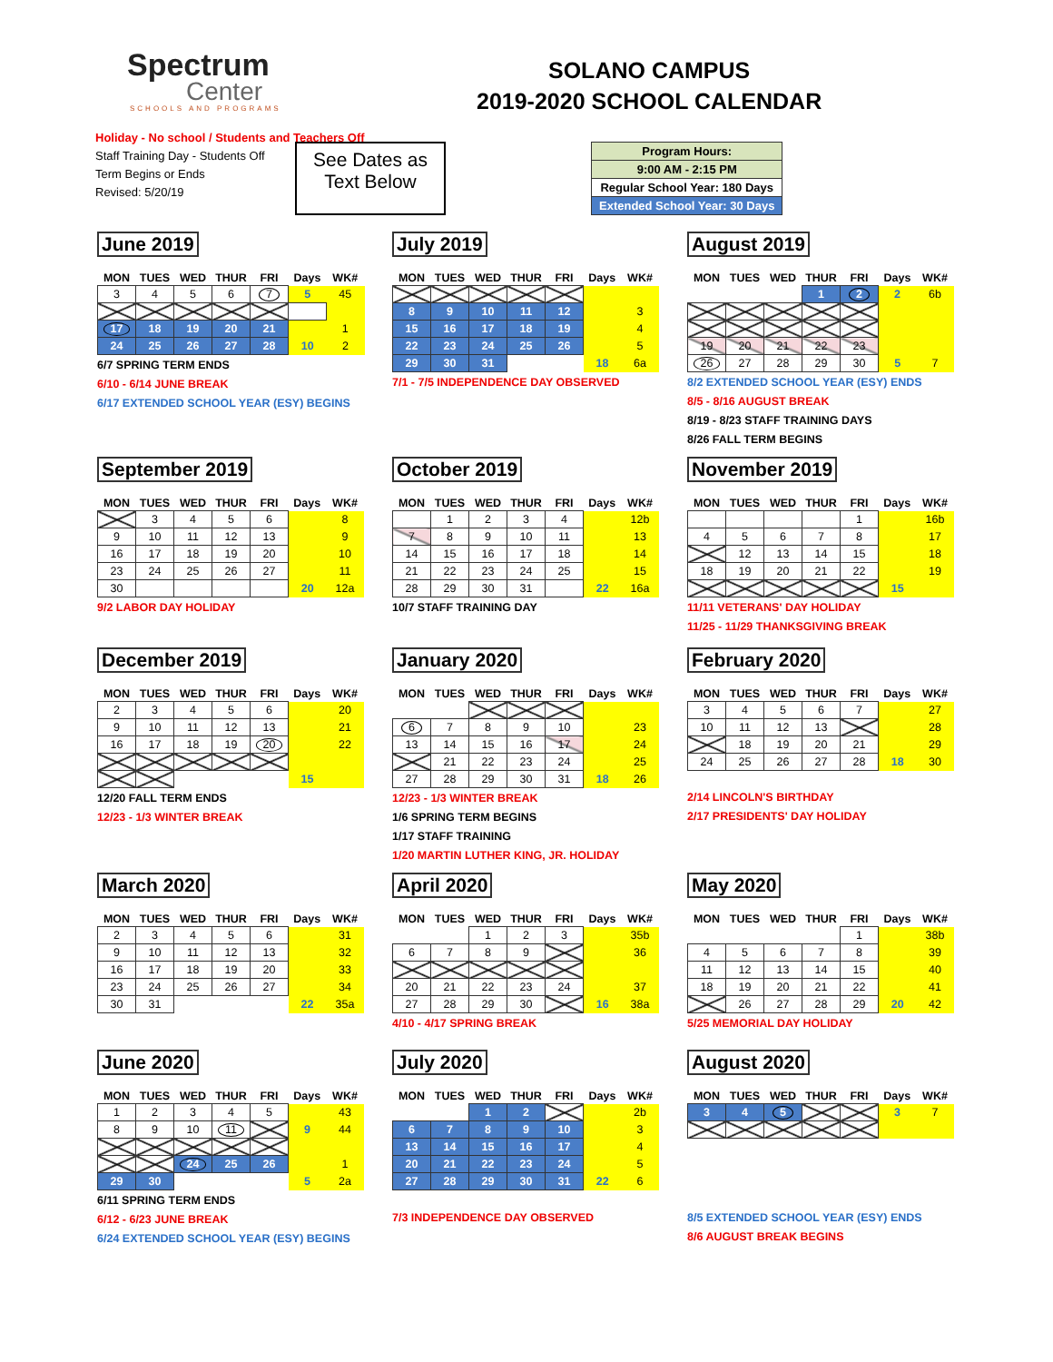Spectrum
Center
SCHOOLS AND PROGRAMS
Holiday - No school / Students and Teachers Off
Staff Training Day - Students Off
Term Begins or Ends
Revised: 5/20/19
SOLANO CAMPUS
2019-2020 SCHOOL CALENDAR
See Dates as Text Below
| Program Hours: |
| 9:00 AM - 2:15 PM |
| Regular School Year: 180 Days |
| Extended School Year: 30 Days |
June 2019
| MON | TUES | WED | THUR | FRI | Days | WK# |
| --- | --- | --- | --- | --- | --- | --- |
| 3 | 4 | 5 | 6 | 7 | 5 | 45 |
| 17 | 18 | 19 | 20 | 21 | | 1 |
| 24 | 25 | 26 | 27 | 28 | 10 | 2 |
6/7 SPRING TERM ENDS
6/10 - 6/14 JUNE BREAK
6/17 EXTENDED SCHOOL YEAR (ESY) BEGINS
July 2019
| MON | TUES | WED | THUR | FRI | Days | WK# |
| --- | --- | --- | --- | --- | --- | --- |
| 8 | 9 | 10 | 11 | 12 | | 3 |
| 15 | 16 | 17 | 18 | 19 | | 4 |
| 22 | 23 | 24 | 25 | 26 | | 5 |
| 29 | 30 | 31 | | | 18 | 6a |
7/1 - 7/5 INDEPENDENCE DAY OBSERVED
August 2019
| MON | TUES | WED | THUR | FRI | Days | WK# |
| --- | --- | --- | --- | --- | --- | --- |
| | | | 1 | 2 | 2 | 6b |
| 19 | 20 | 21 | 22 | 23 | | |
| 26 | 27 | 28 | 29 | 30 | 5 | 7 |
8/2 EXTENDED SCHOOL YEAR (ESY) ENDS
8/5 - 8/16 AUGUST BREAK
8/19 - 8/23 STAFF TRAINING DAYS
8/26 FALL TERM BEGINS
September 2019
| MON | TUES | WED | THUR | FRI | Days | WK# |
| --- | --- | --- | --- | --- | --- | --- |
| | 3 | 4 | 5 | 6 | | 8 |
| 9 | 10 | 11 | 12 | 13 | | 9 |
| 16 | 17 | 18 | 19 | 20 | | 10 |
| 23 | 24 | 25 | 26 | 27 | | 11 |
| 30 | | | | | 20 | 12a |
9/2 LABOR DAY HOLIDAY
October 2019
| MON | TUES | WED | THUR | FRI | Days | WK# |
| --- | --- | --- | --- | --- | --- | --- |
| | 1 | 2 | 3 | 4 | | 12b |
| 7 | 8 | 9 | 10 | 11 | | 13 |
| 14 | 15 | 16 | 17 | 18 | | 14 |
| 21 | 22 | 23 | 24 | 25 | | 15 |
| 28 | 29 | 30 | 31 | | 22 | 16a |
10/7 STAFF TRAINING DAY
November 2019
| MON | TUES | WED | THUR | FRI | Days | WK# |
| --- | --- | --- | --- | --- | --- | --- |
| | | | | 1 | | 16b |
| 4 | 5 | 6 | 7 | 8 | | 17 |
| | 12 | 13 | 14 | 15 | | 18 |
| 18 | 19 | 20 | 21 | 22 | | 19 |
| | | | | | 15 | |
11/11 VETERANS' DAY HOLIDAY
11/25 - 11/29 THANKSGIVING BREAK
December 2019
| MON | TUES | WED | THUR | FRI | Days | WK# |
| --- | --- | --- | --- | --- | --- | --- |
| 2 | 3 | 4 | 5 | 6 | | 20 |
| 9 | 10 | 11 | 12 | 13 | | 21 |
| 16 | 17 | 18 | 19 | 20 | | 22 |
| | | | | | 15 | |
12/20 FALL TERM ENDS
12/23 - 1/3 WINTER BREAK
January 2020
| MON | TUES | WED | THUR | FRI | Days | WK# |
| --- | --- | --- | --- | --- | --- | --- |
| 6 | 7 | 8 | 9 | 10 | | 23 |
| 13 | 14 | 15 | 16 | 17 | | 24 |
| | 21 | 22 | 23 | 24 | | 25 |
| 27 | 28 | 29 | 30 | 31 | 18 | 26 |
12/23 - 1/3 WINTER BREAK
1/6 SPRING TERM BEGINS
1/17 STAFF TRAINING
1/20 MARTIN LUTHER KING, JR. HOLIDAY
February 2020
| MON | TUES | WED | THUR | FRI | Days | WK# |
| --- | --- | --- | --- | --- | --- | --- |
| 3 | 4 | 5 | 6 | 7 | | 27 |
| 10 | 11 | 12 | 13 | | | 28 |
| | 18 | 19 | 20 | 21 | | 29 |
| 24 | 25 | 26 | 27 | 28 | 18 | 30 |
2/14 LINCOLN'S BIRTHDAY
2/17 PRESIDENTS' DAY HOLIDAY
March 2020
| MON | TUES | WED | THUR | FRI | Days | WK# |
| --- | --- | --- | --- | --- | --- | --- |
| 2 | 3 | 4 | 5 | 6 | | 31 |
| 9 | 10 | 11 | 12 | 13 | | 32 |
| 16 | 17 | 18 | 19 | 20 | | 33 |
| 23 | 24 | 25 | 26 | 27 | | 34 |
| 30 | 31 | | | | 22 | 35a |
April 2020
| MON | TUES | WED | THUR | FRI | Days | WK# |
| --- | --- | --- | --- | --- | --- | --- |
| | | 1 | 2 | 3 | | 35b |
| 6 | 7 | 8 | 9 | | | 36 |
| 20 | 21 | 22 | 23 | 24 | | 37 |
| 27 | 28 | 29 | 30 | | 16 | 38a |
4/10 - 4/17 SPRING BREAK
May 2020
| MON | TUES | WED | THUR | FRI | Days | WK# |
| --- | --- | --- | --- | --- | --- | --- |
| | | | | 1 | | 38b |
| 4 | 5 | 6 | 7 | 8 | | 39 |
| 11 | 12 | 13 | 14 | 15 | | 40 |
| 18 | 19 | 20 | 21 | 22 | | 41 |
| | 26 | 27 | 28 | 29 | 20 | 42 |
5/25 MEMORIAL DAY HOLIDAY
June 2020
| MON | TUES | WED | THUR | FRI | Days | WK# |
| --- | --- | --- | --- | --- | --- | --- |
| 1 | 2 | 3 | 4 | 5 | | 43 |
| 8 | 9 | 10 | 11 | | 9 | 44 |
| | | 24 | 25 | 26 | | 1 |
| 29 | 30 | | | | 5 | 2a |
6/11 SPRING TERM ENDS
6/12 - 6/23 JUNE BREAK
6/24 EXTENDED SCHOOL YEAR (ESY) BEGINS
July 2020
| MON | TUES | WED | THUR | FRI | Days | WK# |
| --- | --- | --- | --- | --- | --- | --- |
| | | 1 | 2 | | | 2b |
| 6 | 7 | 8 | 9 | 10 | | 3 |
| 13 | 14 | 15 | 16 | 17 | | 4 |
| 20 | 21 | 22 | 23 | 24 | | 5 |
| 27 | 28 | 29 | 30 | 31 | 22 | 6 |
7/3 INDEPENDENCE DAY OBSERVED
August 2020
| MON | TUES | WED | THUR | FRI | Days | WK# |
| --- | --- | --- | --- | --- | --- | --- |
| 3 | 4 | 5 | | | 3 | 7 |
8/5 EXTENDED SCHOOL YEAR (ESY) ENDS
8/6 AUGUST BREAK BEGINS